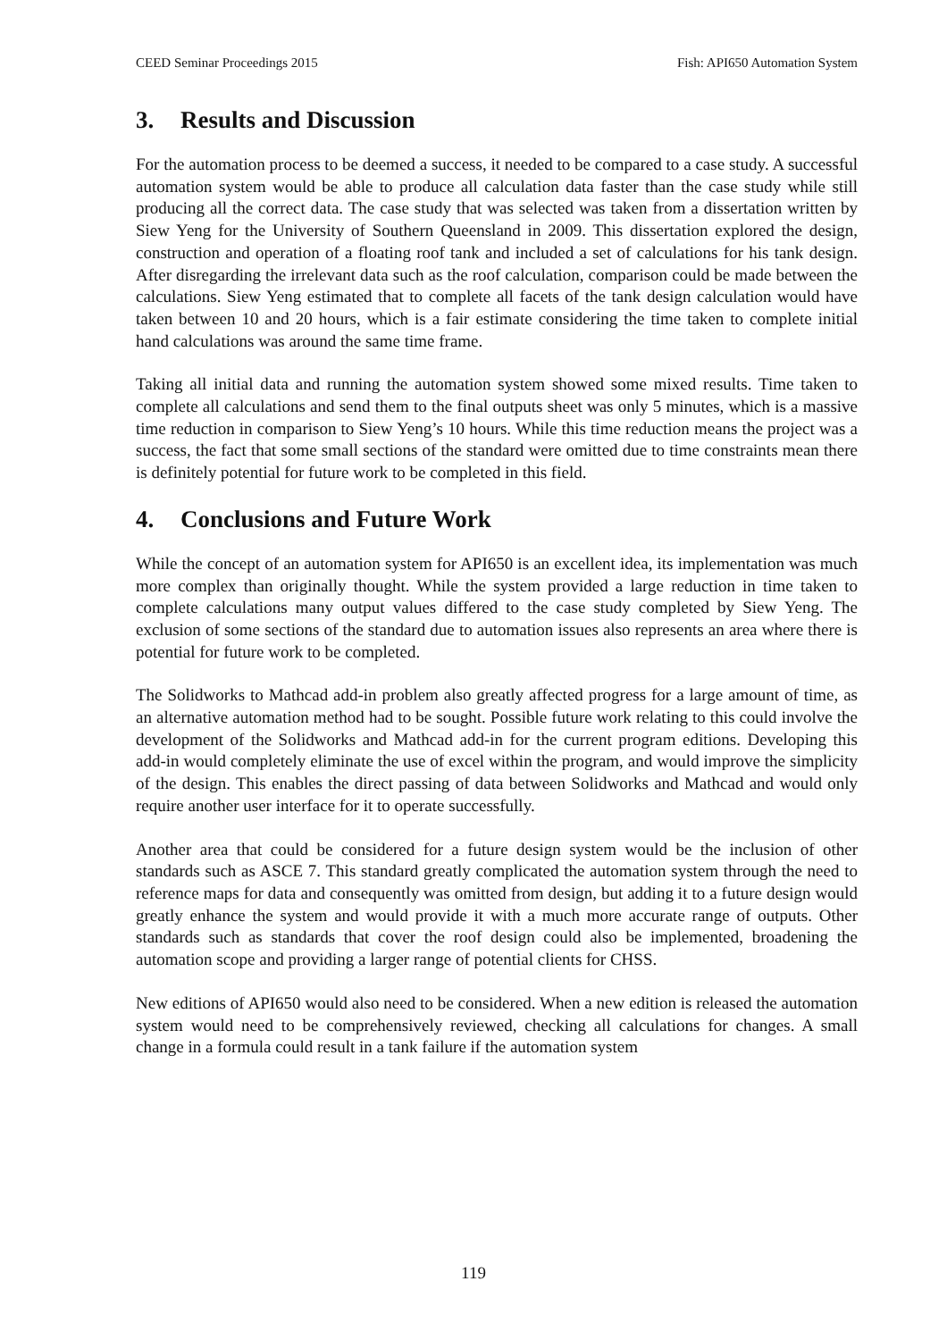CEED Seminar Proceedings 2015 Fish: API650 Automation System
3. Results and Discussion
For the automation process to be deemed a success, it needed to be compared to a case study. A successful automation system would be able to produce all calculation data faster than the case study while still producing all the correct data. The case study that was selected was taken from a dissertation written by Siew Yeng for the University of Southern Queensland in 2009. This dissertation explored the design, construction and operation of a floating roof tank and included a set of calculations for his tank design. After disregarding the irrelevant data such as the roof calculation, comparison could be made between the calculations. Siew Yeng estimated that to complete all facets of the tank design calculation would have taken between 10 and 20 hours, which is a fair estimate considering the time taken to complete initial hand calculations was around the same time frame.
Taking all initial data and running the automation system showed some mixed results. Time taken to complete all calculations and send them to the final outputs sheet was only 5 minutes, which is a massive time reduction in comparison to Siew Yeng’s 10 hours. While this time reduction means the project was a success, the fact that some small sections of the standard were omitted due to time constraints mean there is definitely potential for future work to be completed in this field.
4. Conclusions and Future Work
While the concept of an automation system for API650 is an excellent idea, its implementation was much more complex than originally thought. While the system provided a large reduction in time taken to complete calculations many output values differed to the case study completed by Siew Yeng. The exclusion of some sections of the standard due to automation issues also represents an area where there is potential for future work to be completed.
The Solidworks to Mathcad add-in problem also greatly affected progress for a large amount of time, as an alternative automation method had to be sought. Possible future work relating to this could involve the development of the Solidworks and Mathcad add-in for the current program editions. Developing this add-in would completely eliminate the use of excel within the program, and would improve the simplicity of the design. This enables the direct passing of data between Solidworks and Mathcad and would only require another user interface for it to operate successfully.
Another area that could be considered for a future design system would be the inclusion of other standards such as ASCE 7. This standard greatly complicated the automation system through the need to reference maps for data and consequently was omitted from design, but adding it to a future design would greatly enhance the system and would provide it with a much more accurate range of outputs. Other standards such as standards that cover the roof design could also be implemented, broadening the automation scope and providing a larger range of potential clients for CHSS.
New editions of API650 would also need to be considered. When a new edition is released the automation system would need to be comprehensively reviewed, checking all calculations for changes. A small change in a formula could result in a tank failure if the automation system
119